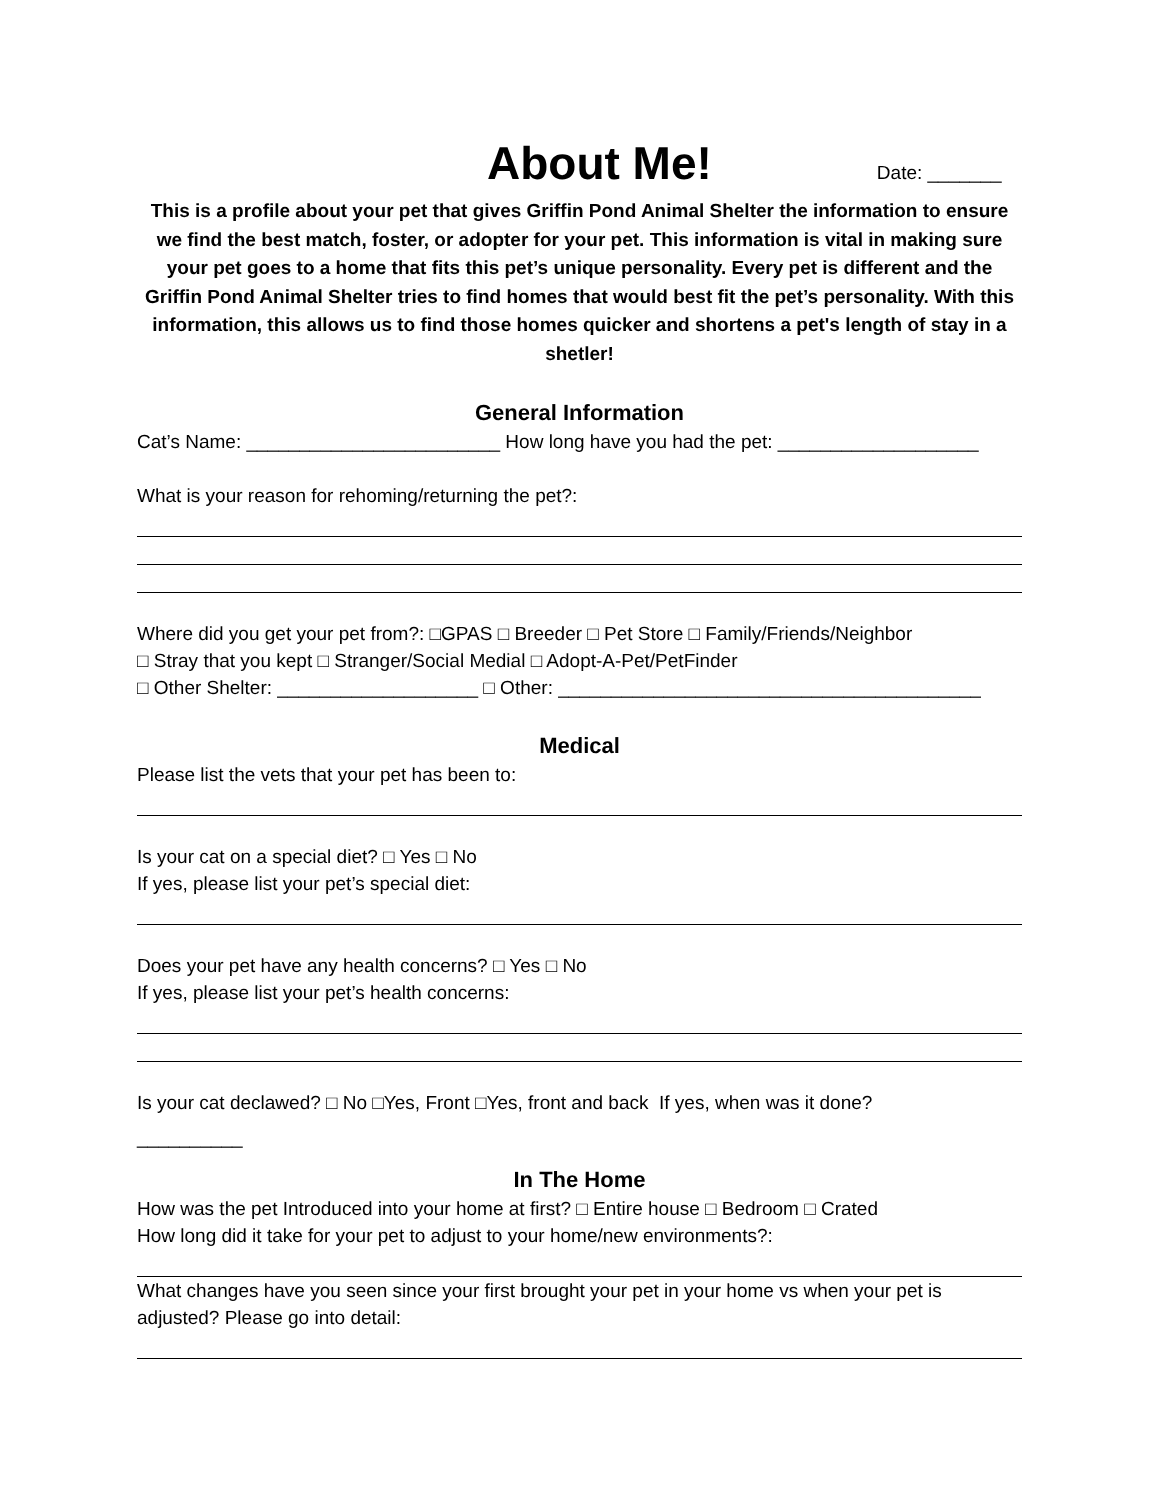About Me!
Date: _______
This is a profile about your pet that gives Griffin Pond Animal Shelter the information to ensure we find the best match, foster, or adopter for your pet. This information is vital in making sure your pet goes to a home that fits this pet’s unique personality. Every pet is different and the Griffin Pond Animal Shelter tries to find homes that would best fit the pet’s personality. With this information, this allows us to find those homes quicker and shortens a pet's length of stay in a shetler!
General Information
Cat’s Name: ________________________ How long have you had the pet: ___________________
What is your reason for rehoming/returning the pet?:
Where did you get your pet from?: □GPAS □ Breeder □ Pet Store □ Family/Friends/Neighbor
□ Stray that you kept □ Stranger/Social Medial □ Adopt-A-Pet/PetFinder
□ Other Shelter: ___________________ □ Other: ________________________________________
Medical
Please list the vets that your pet has been to:
Is your cat on a special diet? □ Yes □ No
If yes, please list your pet’s special diet:
Does your pet have any health concerns? □ Yes □ No
If yes, please list your pet’s health concerns:
Is your cat declawed? □ No □Yes, Front □Yes, front and back If yes, when was it done?
__________
In The Home
How was the pet Introduced into your home at first? □ Entire house □ Bedroom □ Crated
How long did it take for your pet to adjust to your home/new environments?:
What changes have you seen since your first brought your pet in your home vs when your pet is adjusted? Please go into detail: